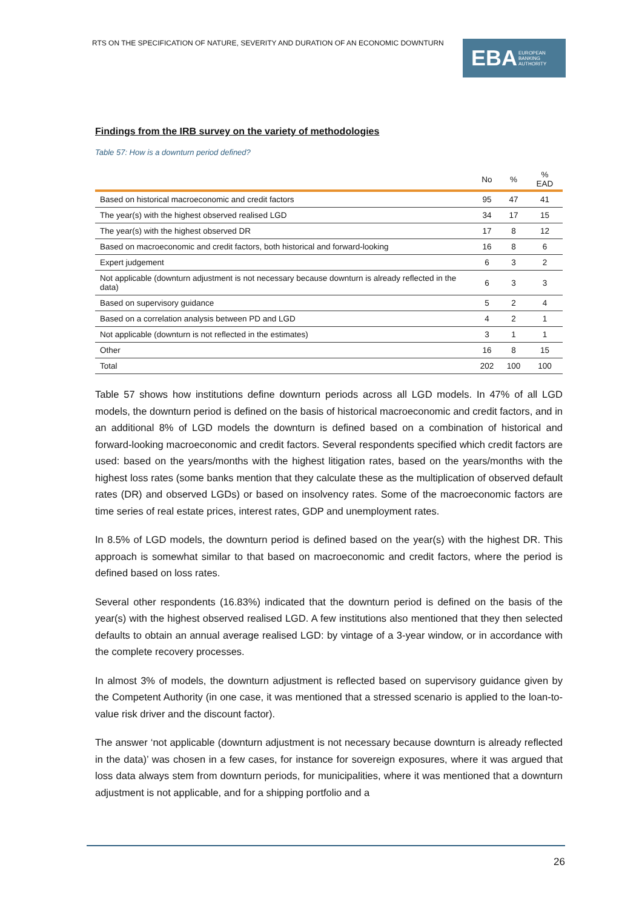RTS ON THE SPECIFICATION OF NATURE, SEVERITY AND DURATION OF AN ECONOMIC DOWNTURN
EBA EUROPEAN
BANKING
AUTHORITY
Findings from the IRB survey on the variety of methodologies
Table 57: How is a downturn period defined?
| | No | % | % EAD |
| --- | --- | --- | --- |
| Based on historical macroeconomic and credit factors | 95 | 47 | 41 |
| The year(s) with the highest observed realised LGD | 34 | 17 | 15 |
| The year(s) with the highest observed DR | 17 | 8 | 12 |
| Based on macroeconomic and credit factors, both historical and forward-looking | 16 | 8 | 6 |
| Expert judgement | 6 | 3 | 2 |
| Not applicable (downturn adjustment is not necessary because downturn is already reflected in the data) | 6 | 3 | 3 |
| Based on supervisory guidance | 5 | 2 | 4 |
| Based on a correlation analysis between PD and LGD | 4 | 2 | 1 |
| Not applicable (downturn is not reflected in the estimates) | 3 | 1 | 1 |
| Other | 16 | 8 | 15 |
| Total | 202 | 100 | 100 |
Table 57 shows how institutions define downturn periods across all LGD models. In 47% of all LGD models, the downturn period is defined on the basis of historical macroeconomic and credit factors, and in an additional 8% of LGD models the downturn is defined based on a combination of historical and forward-looking macroeconomic and credit factors. Several respondents specified which credit factors are used: based on the years/months with the highest litigation rates, based on the years/months with the highest loss rates (some banks mention that they calculate these as the multiplication of observed default rates (DR) and observed LGDs) or based on insolvency rates. Some of the macroeconomic factors are time series of real estate prices, interest rates, GDP and unemployment rates.
In 8.5% of LGD models, the downturn period is defined based on the year(s) with the highest DR. This approach is somewhat similar to that based on macroeconomic and credit factors, where the period is defined based on loss rates.
Several other respondents (16.83%) indicated that the downturn period is defined on the basis of the year(s) with the highest observed realised LGD. A few institutions also mentioned that they then selected defaults to obtain an annual average realised LGD: by vintage of a 3-year window, or in accordance with the complete recovery processes.
In almost 3% of models, the downturn adjustment is reflected based on supervisory guidance given by the Competent Authority (in one case, it was mentioned that a stressed scenario is applied to the loan-to-value risk driver and the discount factor).
The answer ‘not applicable (downturn adjustment is not necessary because downturn is already reflected in the data)’ was chosen in a few cases, for instance for sovereign exposures, where it was argued that loss data always stem from downturn periods, for municipalities, where it was mentioned that a downturn adjustment is not applicable, and for a shipping portfolio and a
26